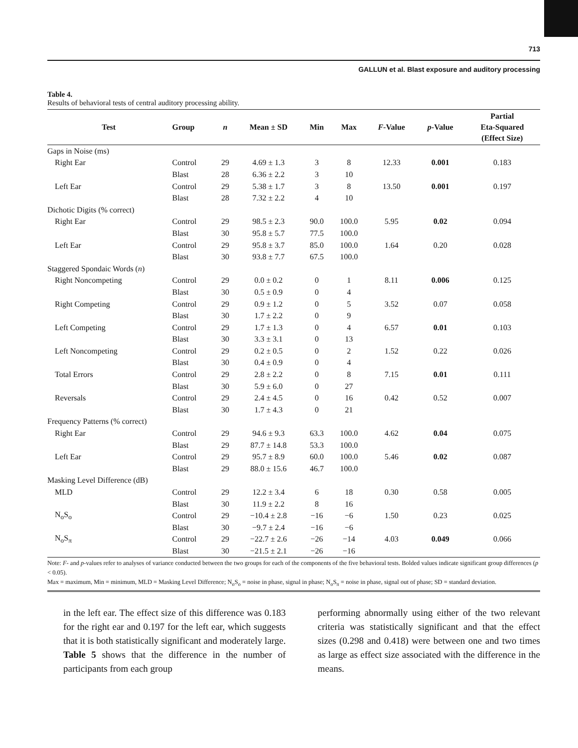713
GALLUN et al. Blast exposure and auditory processing
Table 4.
Results of behavioral tests of central auditory processing ability.
| Test | Group | n | Mean ± SD | Min | Max | F -Value | p -Value | Partial Eta-Squared (Effect Size) |
| --- | --- | --- | --- | --- | --- | --- | --- | --- |
| Gaps in Noise (ms) | | | | | | | | |
| Right Ear | Control | 29 | 4.69 ± 1.3 | 3 | 8 | 12.33 | 0.001 | 0.183 |
| | Blast | 28 | 6.36 ± 2.2 | 3 | 10 | | | |
| Left Ear | Control | 29 | 5.38 ± 1.7 | 3 | 8 | 13.50 | 0.001 | 0.197 |
| | Blast | 28 | 7.32 ± 2.2 | 4 | 10 | | | |
| Dichotic Digits (% correct) | | | | | | | | |
| Right Ear | Control | 29 | 98.5 ± 2.3 | 90.0 | 100.0 | 5.95 | 0.02 | 0.094 |
| | Blast | 30 | 95.8 ± 5.7 | 77.5 | 100.0 | | | |
| Left Ear | Control | 29 | 95.8 ± 3.7 | 85.0 | 100.0 | 1.64 | 0.20 | 0.028 |
| | Blast | 30 | 93.8 ± 7.7 | 67.5 | 100.0 | | | |
| Staggered Spondaic Words ( n ) | | | | | | | | |
| Right Noncompeting | Control | 29 | 0.0 ± 0.2 | 0 | 1 | 8.11 | 0.006 | 0.125 |
| | Blast | 30 | 0.5 ± 0.9 | 0 | 4 | | | |
| Right Competing | Control | 29 | 0.9 ± 1.2 | 0 | 5 | 3.52 | 0.07 | 0.058 |
| | Blast | 30 | 1.7 ± 2.2 | 0 | 9 | | | |
| Left Competing | Control | 29 | 1.7 ± 1.3 | 0 | 4 | 6.57 | 0.01 | 0.103 |
| | Blast | 30 | 3.3 ± 3.1 | 0 | 13 | | | |
| Left Noncompeting | Control | 29 | 0.2 ± 0.5 | 0 | 2 | 1.52 | 0.22 | 0.026 |
| | Blast | 30 | 0.4 ± 0.9 | 0 | 4 | | | |
| Total Errors | Control | 29 | 2.8 ± 2.2 | 0 | 8 | 7.15 | 0.01 | 0.111 |
| | Blast | 30 | 5.9 ± 6.0 | 0 | 27 | | | |
| Reversals | Control | 29 | 2.4 ± 4.5 | 0 | 16 | 0.42 | 0.52 | 0.007 |
| | Blast | 30 | 1.7 ± 4.3 | 0 | 21 | | | |
| Frequency Patterns (% correct) | | | | | | | | |
| Right Ear | Control | 29 | 94.6 ± 9.3 | 63.3 | 100.0 | 4.62 | 0.04 | 0.075 |
| | Blast | 29 | 87.7 ± 14.8 | 53.3 | 100.0 | | | |
| Left Ear | Control | 29 | 95.7 ± 8.9 | 60.0 | 100.0 | 5.46 | 0.02 | 0.087 |
| | Blast | 29 | 88.0 ± 15.6 | 46.7 | 100.0 | | | |
| Masking Level Difference (dB) | | | | | | | | |
| MLD | Control | 29 | 12.2 ± 3.4 | 6 | 18 | 0.30 | 0.58 | 0.005 |
| | Blast | 30 | 11.9 ± 2.2 | 8 | 16 | | | |
| N<sub>o</sub>S<sub>o</sub> | Control | 29 | −10.4 ± 2.8 | −16 | −6 | 1.50 | 0.23 | 0.025 |
| | Blast | 30 | −9.7 ± 2.4 | −16 | −6 | | | |
| N<sub>o</sub>S<sub>π</sub> | Control | 29 | −22.7 ± 2.6 | −26 | −14 | 4.03 | 0.049 | 0.066 |
| | Blast | 30 | −21.5 ± 2.1 | −26 | −16 | | | |
Note: F- and p-values refer to analyses of variance conducted between the two groups for each of the components of the five behavioral tests. Bolded values indicate significant group differences (p < 0.05).
Max = maximum, Min = minimum, MLD = Masking Level Difference; N<sub>o</sub>S<sub>o</sub> = noise in phase, signal in phase; N<sub>o</sub>S<sub>π</sub> = noise in phase, signal out of phase; SD = standard deviation.
in the left ear. The effect size of this difference was 0.183 for the right ear and 0.197 for the left ear, which suggests that it is both statistically significant and moderately large. Table 5 shows that the difference in the number of participants from each group
performing abnormally using either of the two relevant criteria was statistically significant and that the effect sizes (0.298 and 0.418) were between one and two times as large as effect size associated with the difference in the means.